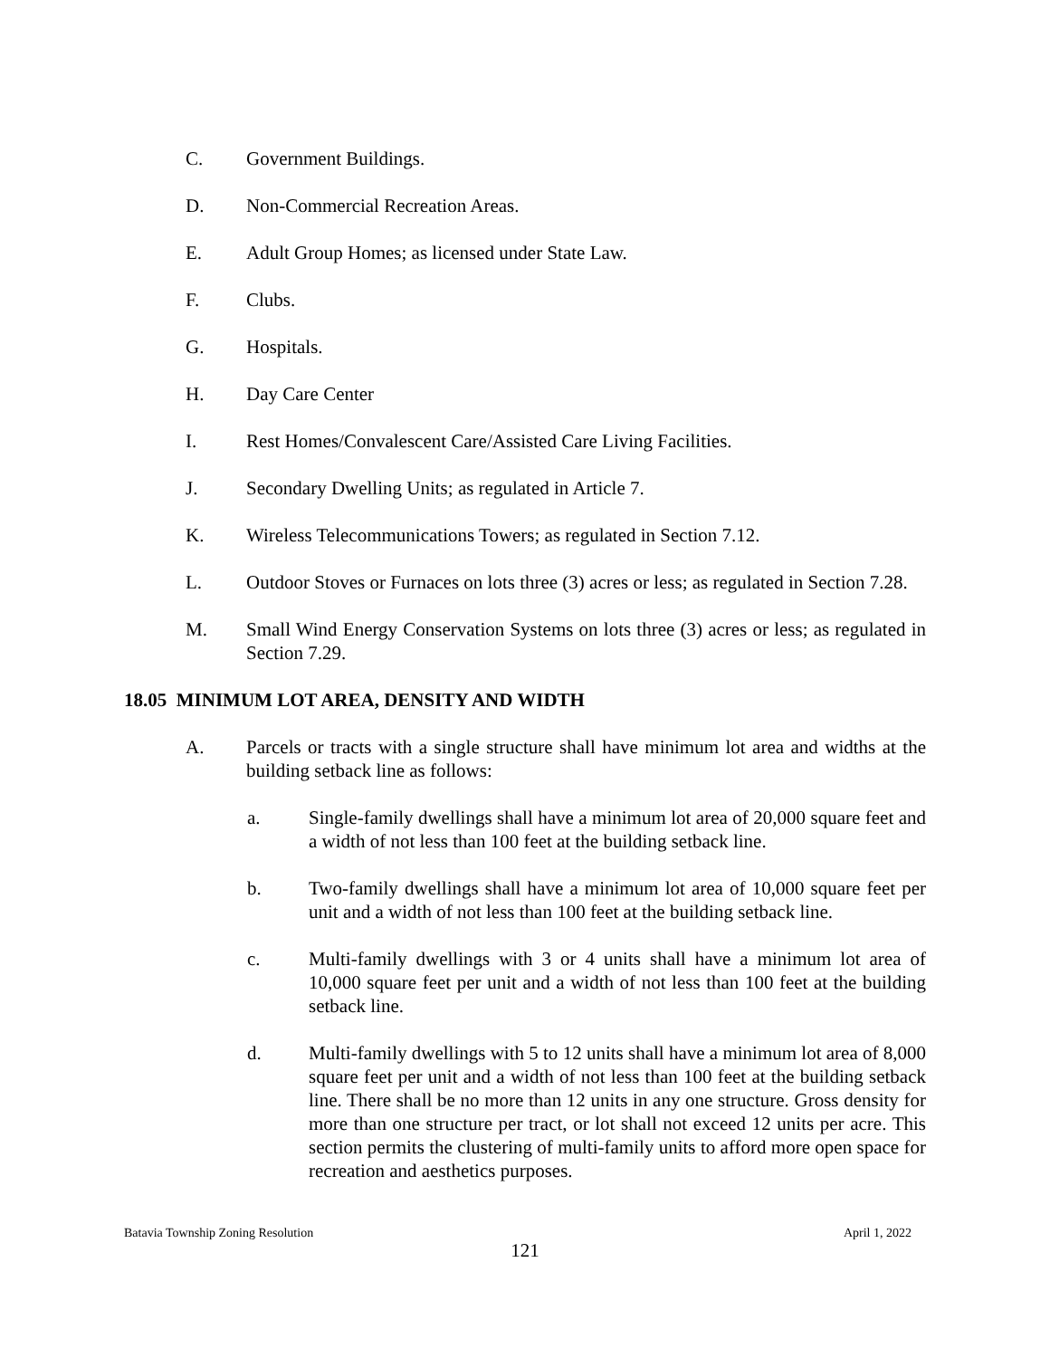C. Government Buildings.
D. Non-Commercial Recreation Areas.
E. Adult Group Homes; as licensed under State Law.
F. Clubs.
G. Hospitals.
H. Day Care Center
I. Rest Homes/Convalescent Care/Assisted Care Living Facilities.
J. Secondary Dwelling Units; as regulated in Article 7.
K. Wireless Telecommunications Towers; as regulated in Section 7.12.
L. Outdoor Stoves or Furnaces on lots three (3) acres or less; as regulated in Section 7.28.
M. Small Wind Energy Conservation Systems on lots three (3) acres or less; as regulated in Section 7.29.
18.05 MINIMUM LOT AREA, DENSITY AND WIDTH
A. Parcels or tracts with a single structure shall have minimum lot area and widths at the building setback line as follows:
a. Single-family dwellings shall have a minimum lot area of 20,000 square feet and a width of not less than 100 feet at the building setback line.
b. Two-family dwellings shall have a minimum lot area of 10,000 square feet per unit and a width of not less than 100 feet at the building setback line.
c. Multi-family dwellings with 3 or 4 units shall have a minimum lot area of 10,000 square feet per unit and a width of not less than 100 feet at the building setback line.
d. Multi-family dwellings with 5 to 12 units shall have a minimum lot area of 8,000 square feet per unit and a width of not less than 100 feet at the building setback line. There shall be no more than 12 units in any one structure. Gross density for more than one structure per tract, or lot shall not exceed 12 units per acre. This section permits the clustering of multi-family units to afford more open space for recreation and aesthetics purposes.
Batavia Township Zoning Resolution April 1, 2022
121